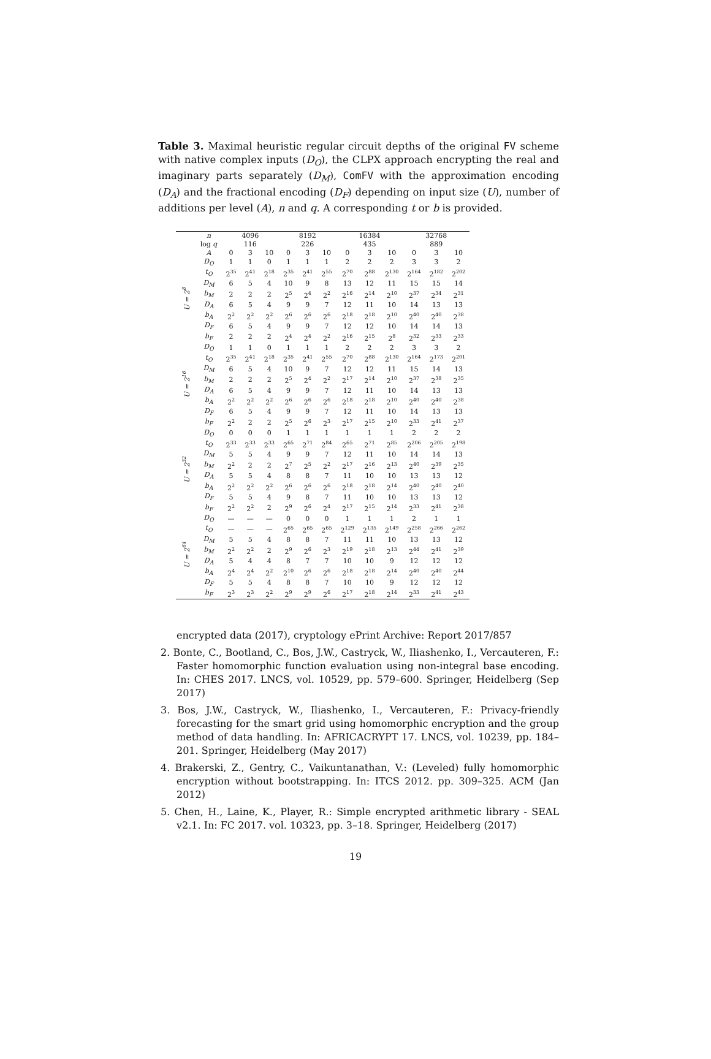Table 3. Maximal heuristic regular circuit depths of the original FV scheme with native complex inputs (D<sub>O</sub>), the CLPX approach encrypting the real and imaginary parts separately (D<sub>M</sub>), ComFV with the approximation encoding (D<sub>A</sub>) and the fractional encoding (D<sub>F</sub>) depending on input size (U), number of additions per level (A), n and q. A corresponding t or b is provided.
| | n log q | 4096 116 | | | 8192 226 | | | 16384 435 | | | 32768 889 | | |
| --- | --- | --- | --- | --- | --- | --- | --- | --- | --- | --- | --- | --- | --- |
| | A | 0 | 3 | 10 | 0 | 3 | 10 | 0 | 3 | 10 | 0 | 3 | 10 |
| U = 2<sup>8</sup> | D<sub>O</sub> | 1 | 1 | 0 | 1 | 1 | 1 | 2 | 2 | 2 | 3 | 3 | 2 |
| | t<sub>O</sub> | 2<sup>35</sup> | 2<sup>41</sup> | 2<sup>18</sup> | 2<sup>35</sup> | 2<sup>41</sup> | 2<sup>55</sup> | 2<sup>70</sup> | 2<sup>88</sup> | 2<sup>130</sup> | 2<sup>164</sup> | 2<sup>182</sup> | 2<sup>202</sup> |
| | D<sub>M</sub> | 6 | 5 | 4 | 10 | 9 | 8 | 13 | 12 | 11 | 15 | 15 | 14 |
| | b<sub>M</sub> | 2 | 2 | 2 | 2<sup>5</sup> | 2<sup>4</sup> | 2<sup>2</sup> | 2<sup>16</sup> | 2<sup>14</sup> | 2<sup>10</sup> | 2<sup>37</sup> | 2<sup>34</sup> | 2<sup>31</sup> |
| | D<sub>A</sub> | 6 | 5 | 4 | 9 | 9 | 7 | 12 | 11 | 10 | 14 | 13 | 13 |
| | b<sub>A</sub> | 2<sup>2</sup> | 2<sup>2</sup> | 2<sup>2</sup> | 2<sup>6</sup> | 2<sup>6</sup> | 2<sup>6</sup> | 2<sup>18</sup> | 2<sup>18</sup> | 2<sup>10</sup> | 2<sup>40</sup> | 2<sup>40</sup> | 2<sup>38</sup> |
| | D<sub>F</sub> | 6 | 5 | 4 | 9 | 9 | 7 | 12 | 12 | 10 | 14 | 14 | 13 |
| | b<sub>F</sub> | 2 | 2 | 2 | 2<sup>4</sup> | 2<sup>4</sup> | 2<sup>2</sup> | 2<sup>16</sup> | 2<sup>15</sup> | 2<sup>8</sup> | 2<sup>32</sup> | 2<sup>33</sup> | 2<sup>33</sup> |
| U = 2<sup>16</sup> | D<sub>O</sub> | 1 | 1 | 0 | 1 | 1 | 1 | 2 | 2 | 2 | 3 | 3 | 2 |
| | t<sub>O</sub> | 2<sup>35</sup> | 2<sup>41</sup> | 2<sup>18</sup> | 2<sup>35</sup> | 2<sup>41</sup> | 2<sup>55</sup> | 2<sup>70</sup> | 2<sup>88</sup> | 2<sup>130</sup> | 2<sup>164</sup> | 2<sup>173</sup> | 2<sup>201</sup> |
| | D<sub>M</sub> | 6 | 5 | 4 | 10 | 9 | 7 | 12 | 12 | 11 | 15 | 14 | 13 |
| | b<sub>M</sub> | 2 | 2 | 2 | 2<sup>5</sup> | 2<sup>4</sup> | 2<sup>2</sup> | 2<sup>17</sup> | 2<sup>14</sup> | 2<sup>10</sup> | 2<sup>37</sup> | 2<sup>38</sup> | 2<sup>35</sup> |
| | D<sub>A</sub> | 6 | 5 | 4 | 9 | 9 | 7 | 12 | 11 | 10 | 14 | 13 | 13 |
| | b<sub>A</sub> | 2<sup>2</sup> | 2<sup>2</sup> | 2<sup>2</sup> | 2<sup>6</sup> | 2<sup>6</sup> | 2<sup>6</sup> | 2<sup>18</sup> | 2<sup>18</sup> | 2<sup>10</sup> | 2<sup>40</sup> | 2<sup>40</sup> | 2<sup>38</sup> |
| | D<sub>F</sub> | 6 | 5 | 4 | 9 | 9 | 7 | 12 | 11 | 10 | 14 | 13 | 13 |
| | b<sub>F</sub> | 2<sup>2</sup> | 2 | 2 | 2<sup>5</sup> | 2<sup>6</sup> | 2<sup>3</sup> | 2<sup>17</sup> | 2<sup>15</sup> | 2<sup>10</sup> | 2<sup>33</sup> | 2<sup>41</sup> | 2<sup>37</sup> |
| U = 2<sup>32</sup> | D<sub>O</sub> | 0 | 0 | 0 | 1 | 1 | 1 | 1 | 1 | 1 | 2 | 2 | 2 |
| | t<sub>O</sub> | 2<sup>33</sup> | 2<sup>33</sup> | 2<sup>33</sup> | 2<sup>65</sup> | 2<sup>71</sup> | 2<sup>84</sup> | 2<sup>65</sup> | 2<sup>71</sup> | 2<sup>85</sup> | 2<sup>206</sup> | 2<sup>205</sup> | 2<sup>198</sup> |
| | D<sub>M</sub> | 5 | 5 | 4 | 9 | 9 | 7 | 12 | 11 | 10 | 14 | 14 | 13 |
| | b<sub>M</sub> | 2<sup>2</sup> | 2 | 2 | 2<sup>7</sup> | 2<sup>5</sup> | 2<sup>2</sup> | 2<sup>17</sup> | 2<sup>16</sup> | 2<sup>13</sup> | 2<sup>40</sup> | 2<sup>39</sup> | 2<sup>35</sup> |
| | D<sub>A</sub> | 5 | 5 | 4 | 8 | 8 | 7 | 11 | 10 | 10 | 13 | 13 | 12 |
| | b<sub>A</sub> | 2<sup>2</sup> | 2<sup>2</sup> | 2<sup>2</sup> | 2<sup>6</sup> | 2<sup>6</sup> | 2<sup>6</sup> | 2<sup>18</sup> | 2<sup>18</sup> | 2<sup>14</sup> | 2<sup>40</sup> | 2<sup>40</sup> | 2<sup>40</sup> |
| | D<sub>F</sub> | 5 | 5 | 4 | 9 | 8 | 7 | 11 | 10 | 10 | 13 | 13 | 12 |
| | b<sub>F</sub> | 2<sup>2</sup> | 2<sup>2</sup> | 2 | 2<sup>9</sup> | 2<sup>6</sup> | 2<sup>4</sup> | 2<sup>17</sup> | 2<sup>15</sup> | 2<sup>14</sup> | 2<sup>33</sup> | 2<sup>41</sup> | 2<sup>38</sup> |
| U = 2<sup>64</sup> | D<sub>O</sub> | — | — | — | 0 | 0 | 0 | 1 | 1 | 1 | 2 | 1 | 1 |
| | t<sub>O</sub> | — | — | — | 2<sup>65</sup> | 2<sup>65</sup> | 2<sup>65</sup> | 2<sup>129</sup> | 2<sup>135</sup> | 2<sup>149</sup> | 2<sup>258</sup> | 2<sup>266</sup> | 2<sup>262</sup> |
| | D<sub>M</sub> | 5 | 5 | 4 | 8 | 8 | 7 | 11 | 11 | 10 | 13 | 13 | 12 |
| | b<sub>M</sub> | 2<sup>2</sup> | 2<sup>2</sup> | 2 | 2<sup>9</sup> | 2<sup>6</sup> | 2<sup>3</sup> | 2<sup>19</sup> | 2<sup>18</sup> | 2<sup>13</sup> | 2<sup>44</sup> | 2<sup>41</sup> | 2<sup>39</sup> |
| | D<sub>A</sub> | 5 | 4 | 4 | 8 | 7 | 7 | 10 | 10 | 9 | 12 | 12 | 12 |
| | b<sub>A</sub> | 2<sup>4</sup> | 2<sup>4</sup> | 2<sup>2</sup> | 2<sup>10</sup> | 2<sup>6</sup> | 2<sup>6</sup> | 2<sup>18</sup> | 2<sup>18</sup> | 2<sup>14</sup> | 2<sup>40</sup> | 2<sup>40</sup> | 2<sup>44</sup> |
| | D<sub>F</sub> | 5 | 5 | 4 | 8 | 8 | 7 | 10 | 10 | 9 | 12 | 12 | 12 |
| | b<sub>F</sub> | 2<sup>3</sup> | 2<sup>3</sup> | 2<sup>2</sup> | 2<sup>9</sup> | 2<sup>9</sup> | 2<sup>6</sup> | 2<sup>17</sup> | 2<sup>18</sup> | 2<sup>14</sup> | 2<sup>33</sup> | 2<sup>41</sup> | 2<sup>43</sup> |
encrypted data (2017), cryptology ePrint Archive: Report 2017/857
2. Bonte, C., Bootland, C., Bos, J.W., Castryck, W., Iliashenko, I., Vercauteren, F.: Faster homomorphic function evaluation using non-integral base encoding. In: CHES 2017. LNCS, vol. 10529, pp. 579–600. Springer, Heidelberg (Sep 2017)
3. Bos, J.W., Castryck, W., Iliashenko, I., Vercauteren, F.: Privacy-friendly forecasting for the smart grid using homomorphic encryption and the group method of data handling. In: AFRICACRYPT 17. LNCS, vol. 10239, pp. 184–201. Springer, Heidelberg (May 2017)
4. Brakerski, Z., Gentry, C., Vaikuntanathan, V.: (Leveled) fully homomorphic encryption without bootstrapping. In: ITCS 2012. pp. 309–325. ACM (Jan 2012)
5. Chen, H., Laine, K., Player, R.: Simple encrypted arithmetic library - SEAL v2.1. In: FC 2017. vol. 10323, pp. 3–18. Springer, Heidelberg (2017)
19